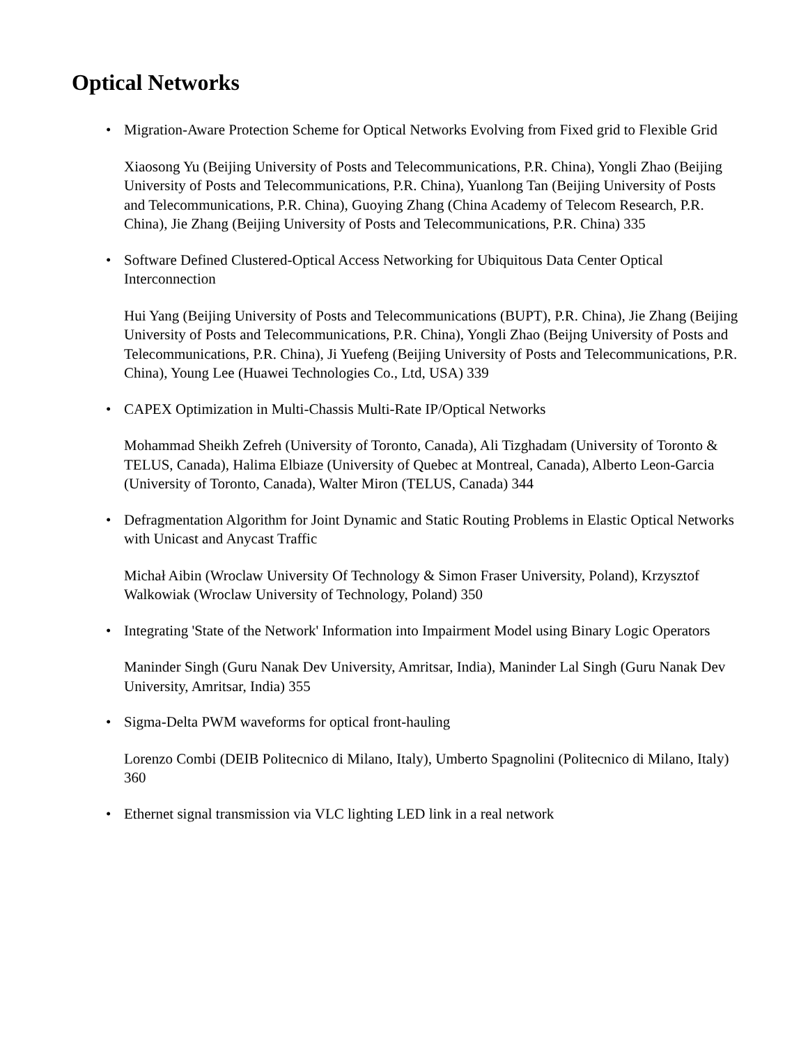Optical Networks
• Migration-Aware Protection Scheme for Optical Networks Evolving from Fixed grid to Flexible Grid
Xiaosong Yu (Beijing University of Posts and Telecommunications, P.R. China), Yongli Zhao (Beijing University of Posts and Telecommunications, P.R. China), Yuanlong Tan (Beijing University of Posts and Telecommunications, P.R. China), Guoying Zhang (China Academy of Telecom Research, P.R. China), Jie Zhang (Beijing University of Posts and Telecommunications, P.R. China) 335
• Software Defined Clustered-Optical Access Networking for Ubiquitous Data Center Optical Interconnection
Hui Yang (Beijing University of Posts and Telecommunications (BUPT), P.R. China), Jie Zhang (Beijing University of Posts and Telecommunications, P.R. China), Yongli Zhao (Beijng University of Posts and Telecommunications, P.R. China), Ji Yuefeng (Beijing University of Posts and Telecommunications, P.R. China), Young Lee (Huawei Technologies Co., Ltd, USA) 339
• CAPEX Optimization in Multi-Chassis Multi-Rate IP/Optical Networks
Mohammad Sheikh Zefreh (University of Toronto, Canada), Ali Tizghadam (University of Toronto & TELUS, Canada), Halima Elbiaze (University of Quebec at Montreal, Canada), Alberto Leon-Garcia (University of Toronto, Canada), Walter Miron (TELUS, Canada) 344
• Defragmentation Algorithm for Joint Dynamic and Static Routing Problems in Elastic Optical Networks with Unicast and Anycast Traffic
Michał Aibin (Wroclaw University Of Technology & Simon Fraser University, Poland), Krzysztof Walkowiak (Wroclaw University of Technology, Poland) 350
• Integrating 'State of the Network' Information into Impairment Model using Binary Logic Operators
Maninder Singh (Guru Nanak Dev University, Amritsar, India), Maninder Lal Singh (Guru Nanak Dev University, Amritsar, India) 355
• Sigma-Delta PWM waveforms for optical front-hauling
Lorenzo Combi (DEIB Politecnico di Milano, Italy), Umberto Spagnolini (Politecnico di Milano, Italy) 360
• Ethernet signal transmission via VLC lighting LED link in a real network